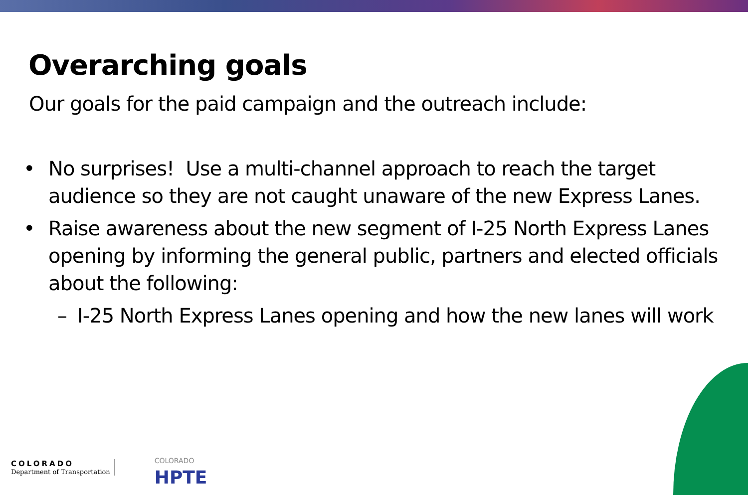Overarching goals
Our goals for the paid campaign and the outreach include:
• No surprises! Use a multi-channel approach to reach the target audience so they are not caught unaware of the new Express Lanes.
• Raise awareness about the new segment of I-25 North Express Lanes opening by informing the general public, partners and elected officials about the following:
– I-25 North Express Lanes opening and how the new lanes will work
COLORADO
Department of Transportation
COLORADO
HPTE